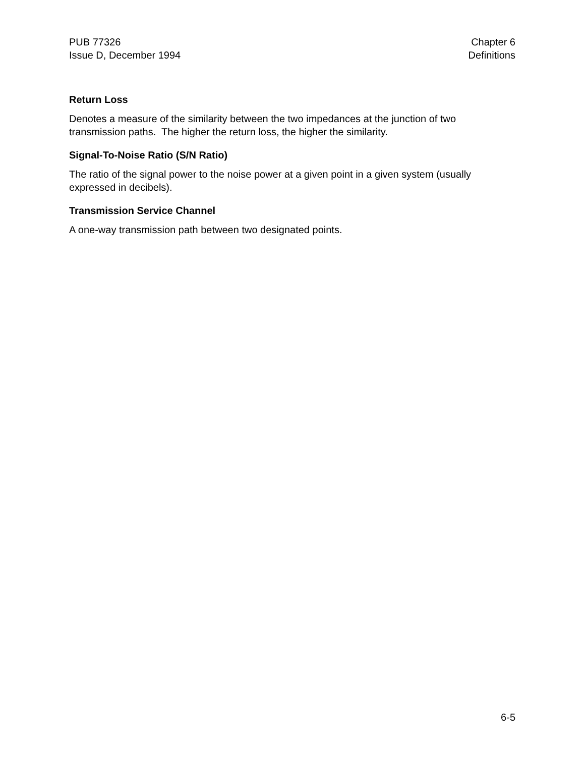PUB 77326
Issue D, December 1994
Chapter 6
Definitions
Return Loss
Denotes a measure of the similarity between the two impedances at the junction of two transmission paths. The higher the return loss, the higher the similarity.
Signal-To-Noise Ratio (S/N Ratio)
The ratio of the signal power to the noise power at a given point in a given system (usually expressed in decibels).
Transmission Service Channel
A one-way transmission path between two designated points.
6-5